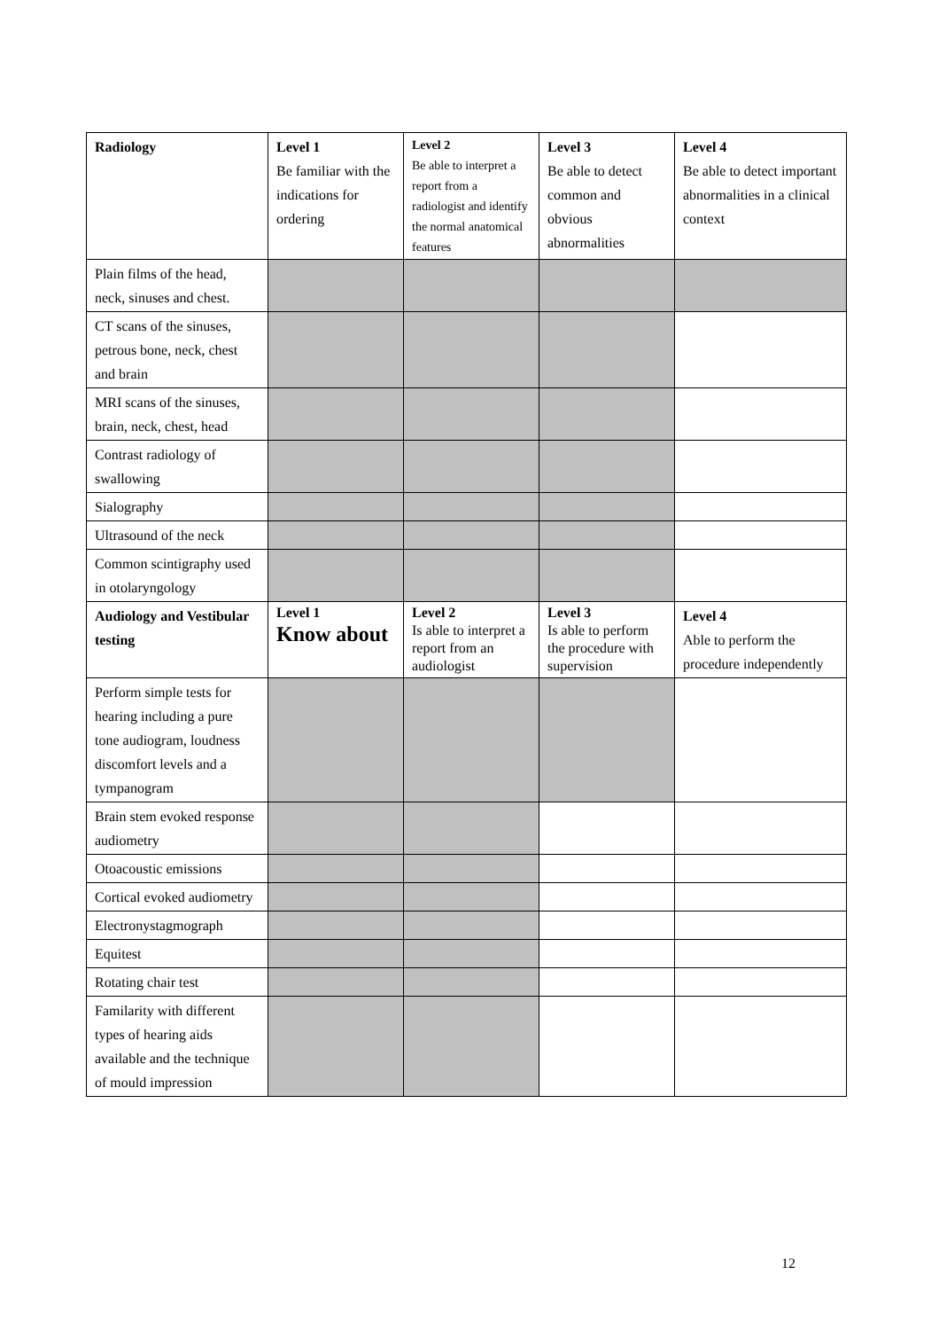| Radiology | Level 1 Be familiar with the indications for ordering | Level 2 Be able to interpret a report from a radiologist and identify the normal anatomical features | Level 3 Be able to detect common and obvious abnormalities | Level 4 Be able to detect important abnormalities in a clinical context |
| Plain films of the head, neck, sinuses and chest. | | | | |
| CT scans of the sinuses, petrous bone, neck, chest and brain | | | | |
| MRI scans of the sinuses, brain, neck, chest, head | | | | |
| Contrast radiology of swallowing | | | | |
| Sialography | | | | |
| Ultrasound of the neck | | | | |
| Common scintigraphy used in otolaryngology | | | | |
| Audiology and Vestibular testing | Level 1 Know about | Level 2 Is able to interpret a report from an audiologist | Level 3 Is able to perform the procedure with supervision | Level 4 Able to perform the procedure independently |
| Perform simple tests for hearing including a pure tone audiogram, loudness discomfort levels and a tympanogram | | | | |
| Brain stem evoked response audiometry | | | | |
| Otoacoustic emissions | | | | |
| Cortical evoked audiometry | | | | |
| Electronystagmograph | | | | |
| Equitest | | | | |
| Rotating chair test | | | | |
| Familarity with different types of hearing aids available and the technique of mould impression | | | | |
12